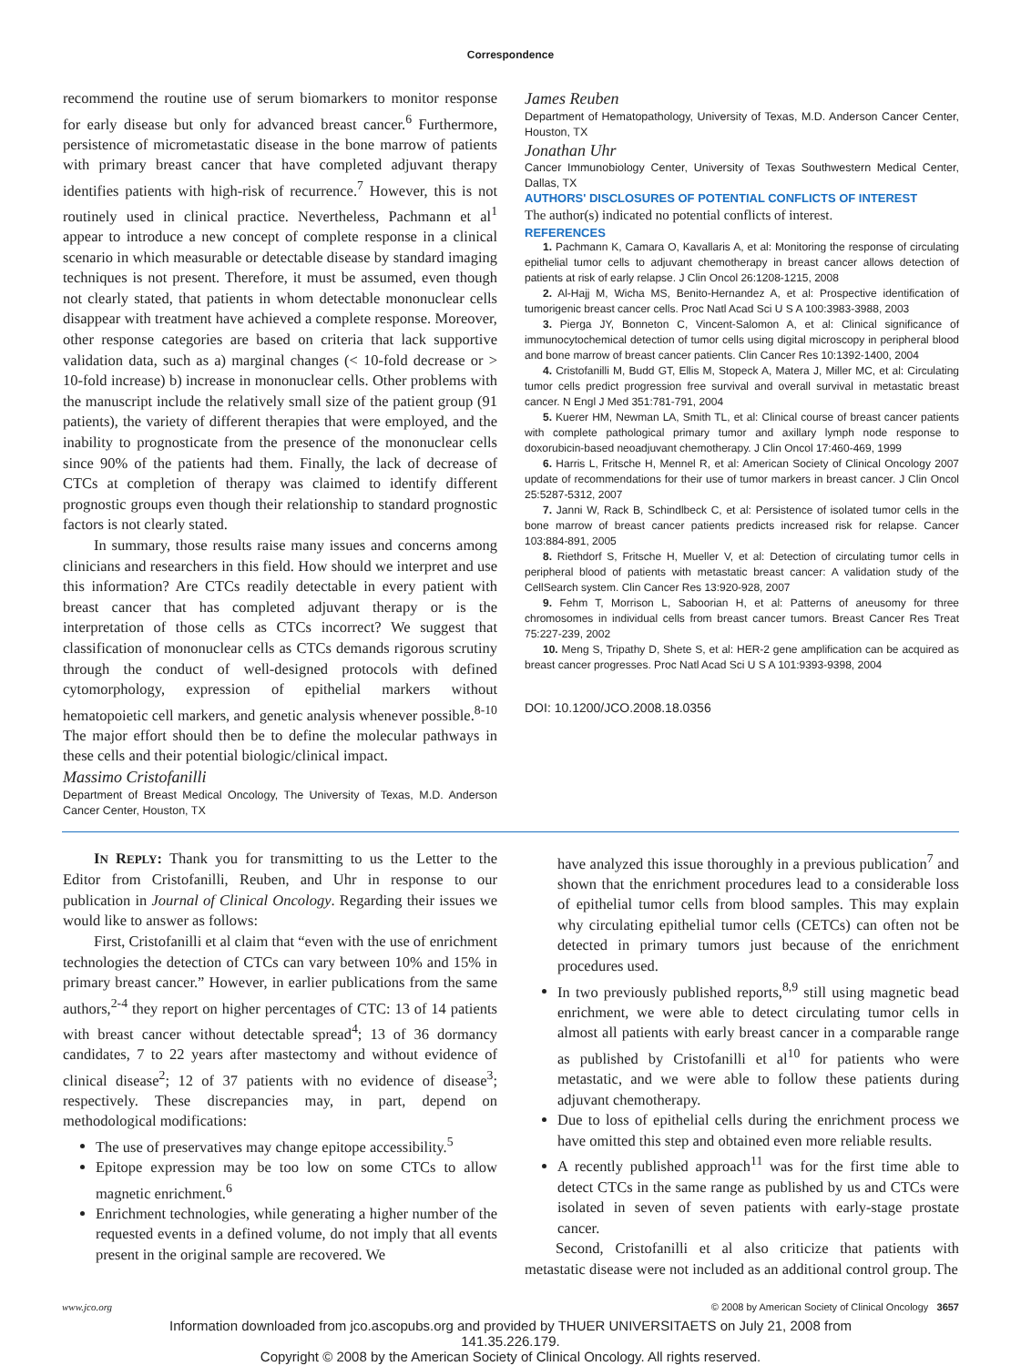Correspondence
recommend the routine use of serum biomarkers to monitor response for early disease but only for advanced breast cancer.<sup>6</sup> Furthermore, persistence of micrometastatic disease in the bone marrow of patients with primary breast cancer that have completed adjuvant therapy identifies patients with high-risk of recurrence.<sup>7</sup> However, this is not routinely used in clinical practice. Nevertheless, Pachmann et al<sup>1</sup> appear to introduce a new concept of complete response in a clinical scenario in which measurable or detectable disease by standard imaging techniques is not present. Therefore, it must be assumed, even though not clearly stated, that patients in whom detectable mononuclear cells disappear with treatment have achieved a complete response. Moreover, other response categories are based on criteria that lack supportive validation data, such as a) marginal changes (< 10-fold decrease or > 10-fold increase) b) increase in mononuclear cells. Other problems with the manuscript include the relatively small size of the patient group (91 patients), the variety of different therapies that were employed, and the inability to prognosticate from the presence of the mononuclear cells since 90% of the patients had them. Finally, the lack of decrease of CTCs at completion of therapy was claimed to identify different prognostic groups even though their relationship to standard prognostic factors is not clearly stated.
In summary, those results raise many issues and concerns among clinicians and researchers in this field. How should we interpret and use this information? Are CTCs readily detectable in every patient with breast cancer that has completed adjuvant therapy or is the interpretation of those cells as CTCs incorrect? We suggest that classification of mononuclear cells as CTCs demands rigorous scrutiny through the conduct of well-designed protocols with defined cytomorphology, expression of epithelial markers without hematopoietic cell markers, and genetic analysis whenever possible.<sup>8-10</sup> The major effort should then be to define the molecular pathways in these cells and their potential biologic/clinical impact.
Massimo Cristofanilli
Department of Breast Medical Oncology, The University of Texas, M.D. Anderson Cancer Center, Houston, TX
James Reuben
Department of Hematopathology, University of Texas, M.D. Anderson Cancer Center, Houston, TX
Jonathan Uhr
Cancer Immunobiology Center, University of Texas Southwestern Medical Center, Dallas, TX
AUTHORS' DISCLOSURES OF POTENTIAL CONFLICTS OF INTEREST
The author(s) indicated no potential conflicts of interest.
REFERENCES
1. Pachmann K, Camara O, Kavallaris A, et al: Monitoring the response of circulating epithelial tumor cells to adjuvant chemotherapy in breast cancer allows detection of patients at risk of early relapse. J Clin Oncol 26:1208-1215, 2008
2. Al-Hajj M, Wicha MS, Benito-Hernandez A, et al: Prospective identification of tumorigenic breast cancer cells. Proc Natl Acad Sci U S A 100:3983-3988, 2003
3. Pierga JY, Bonneton C, Vincent-Salomon A, et al: Clinical significance of immunocytochemical detection of tumor cells using digital microscopy in peripheral blood and bone marrow of breast cancer patients. Clin Cancer Res 10:1392-1400, 2004
4. Cristofanilli M, Budd GT, Ellis M, Stopeck A, Matera J, Miller MC, et al: Circulating tumor cells predict progression free survival and overall survival in metastatic breast cancer. N Engl J Med 351:781-791, 2004
5. Kuerer HM, Newman LA, Smith TL, et al: Clinical course of breast cancer patients with complete pathological primary tumor and axillary lymph node response to doxorubicin-based neoadjuvant chemotherapy. J Clin Oncol 17:460-469, 1999
6. Harris L, Fritsche H, Mennel R, et al: American Society of Clinical Oncology 2007 update of recommendations for their use of tumor markers in breast cancer. J Clin Oncol 25:5287-5312, 2007
7. Janni W, Rack B, Schindlbeck C, et al: Persistence of isolated tumor cells in the bone marrow of breast cancer patients predicts increased risk for relapse. Cancer 103:884-891, 2005
8. Riethdorf S, Fritsche H, Mueller V, et al: Detection of circulating tumor cells in peripheral blood of patients with metastatic breast cancer: A validation study of the CellSearch system. Clin Cancer Res 13:920-928, 2007
9. Fehm T, Morrison L, Saboorian H, et al: Patterns of aneusomy for three chromosomes in individual cells from breast cancer tumors. Breast Cancer Res Treat 75:227-239, 2002
10. Meng S, Tripathy D, Shete S, et al: HER-2 gene amplification can be acquired as breast cancer progresses. Proc Natl Acad Sci U S A 101:9393-9398, 2004
DOI: 10.1200/JCO.2008.18.0356
IN REPLY: Thank you for transmitting to us the Letter to the Editor from Cristofanilli, Reuben, and Uhr in response to our publication in Journal of Clinical Oncology. Regarding their issues we would like to answer as follows:
First, Cristofanilli et al claim that “even with the use of enrichment technologies the detection of CTCs can vary between 10% and 15% in primary breast cancer.” However, in earlier publications from the same authors,<sup>2-4</sup> they report on higher percentages of CTC: 13 of 14 patients with breast cancer without detectable spread<sup>4</sup>; 13 of 36 dormancy candidates, 7 to 22 years after mastectomy and without evidence of clinical disease<sup>2</sup>; 12 of 37 patients with no evidence of disease<sup>3</sup>; respectively. These discrepancies may, in part, depend on methodological modifications:
The use of preservatives may change epitope accessibility.<sup>5</sup>
Epitope expression may be too low on some CTCs to allow magnetic enrichment.<sup>6</sup>
Enrichment technologies, while generating a higher number of the requested events in a defined volume, do not imply that all events present in the original sample are recovered. We
have analyzed this issue thoroughly in a previous publication<sup>7</sup> and shown that the enrichment procedures lead to a considerable loss of epithelial tumor cells from blood samples. This may explain why circulating epithelial tumor cells (CETCs) can often not be detected in primary tumors just because of the enrichment procedures used.
In two previously published reports,<sup>8,9</sup> still using magnetic bead enrichment, we were able to detect circulating tumor cells in almost all patients with early breast cancer in a comparable range as published by Cristofanilli et al<sup>10</sup> for patients who were metastatic, and we were able to follow these patients during adjuvant chemotherapy.
Due to loss of epithelial cells during the enrichment process we have omitted this step and obtained even more reliable results.
A recently published approach<sup>11</sup> was for the first time able to detect CTCs in the same range as published by us and CTCs were isolated in seven of seven patients with early-stage prostate cancer.
Second, Cristofanilli et al also criticize that patients with metastatic disease were not included as an additional control group. The
www.jco.org © 2008 by American Society of Clinical Oncology 3657
Information downloaded from jco.ascopubs.org and provided by THUER UNIVERSITAETS on July 21, 2008 from
141.35.226.179.
Copyright © 2008 by the American Society of Clinical Oncology. All rights reserved.